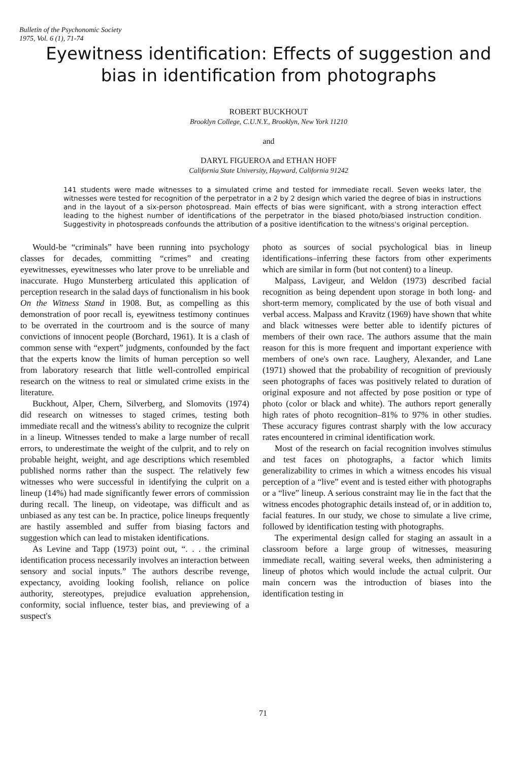Bulletin of the Psychonomic Society
1975, Vol. 6 (1), 71-74
Eyewitness identification: Effects of suggestion and bias in identification from photographs
ROBERT BUCKHOUT
Brooklyn College, C.U.N.Y., Brooklyn, New York 11210
and
DARYL FIGUEROA and ETHAN HOFF
California State University, Hayward, California 91242
141 students were made witnesses to a simulated crime and tested for immediate recall. Seven weeks later, the witnesses were tested for recognition of the perpetrator in a 2 by 2 design which varied the degree of bias in instructions and in the layout of a six-person photospread. Main effects of bias were significant, with a strong interaction effect leading to the highest number of identifications of the perpetrator in the biased photo/biased instruction condition. Suggestivity in photospreads confounds the attribution of a positive identification to the witness's original perception.
Would-be “criminals” have been running into psychology classes for decades, committing “crimes” and creating eyewitnesses, eyewitnesses who later prove to be unreliable and inaccurate. Hugo Munsterberg articulated this application of perception research in the salad days of functionalism in his book On the Witness Stand in 1908. But, as compelling as this demonstration of poor recall is, eyewitness testimony continues to be overrated in the courtroom and is the source of many convictions of innocent people (Borchard, 1961). It is a clash of common sense with “expert” judgments, confounded by the fact that the experts know the limits of human perception so well from laboratory research that little well-controlled empirical research on the witness to real or simulated crime exists in the literature.
Buckhout, Alper, Chern, Silverberg, and Slomovits (1974) did research on witnesses to staged crimes, testing both immediate recall and the witness's ability to recognize the culprit in a lineup. Witnesses tended to make a large number of recall errors, to underestimate the weight of the culprit, and to rely on probable height, weight, and age descriptions which resembled published norms rather than the suspect. The relatively few witnesses who were successful in identifying the culprit on a lineup (14%) had made significantly fewer errors of commission during recall. The lineup, on videotape, was difficult and as unbiased as any test can be. In practice, police lineups frequently are hastily assembled and suffer from biasing factors and suggestion which can lead to mistaken identifications.
As Levine and Tapp (1973) point out, “. . . the criminal identification process necessarily involves an interaction between sensory and social inputs.” The authors describe revenge, expectancy, avoiding looking foolish, reliance on police authority, stereotypes, prejudice evaluation apprehension, conformity, social influence, tester bias, and previewing of a suspect's
photo as sources of social psychological bias in lineup identifications–inferring these factors from other experiments which are similar in form (but not content) to a lineup.
Malpass, Lavigeur, and Weldon (1973) described facial recognition as being dependent upon storage in both long- and short-term memory, complicated by the use of both visual and verbal access. Malpass and Kravitz (1969) have shown that white and black witnesses were better able to identify pictures of members of their own race. The authors assume that the main reason for this is more frequent and important experience with members of one's own race. Laughery, Alexander, and Lane (1971) showed that the probability of recognition of previously seen photographs of faces was positively related to duration of original exposure and not affected by pose position or type of photo (color or black and white). The authors report generally high rates of photo recognition–81% to 97% in other studies. These accuracy figures contrast sharply with the low accuracy rates encountered in criminal identification work.
Most of the research on facial recognition involves stimulus and test faces on photographs, a factor which limits generalizability to crimes in which a witness encodes his visual perception of a “live” event and is tested either with photographs or a “live” lineup. A serious constraint may lie in the fact that the witness encodes photographic details instead of, or in addition to, facial features. In our study, we chose to simulate a live crime, followed by identification testing with photographs.
The experimental design called for staging an assault in a classroom before a large group of witnesses, measuring immediate recall, waiting several weeks, then administering a lineup of photos which would include the actual culprit. Our main concern was the introduction of biases into the identification testing in
71